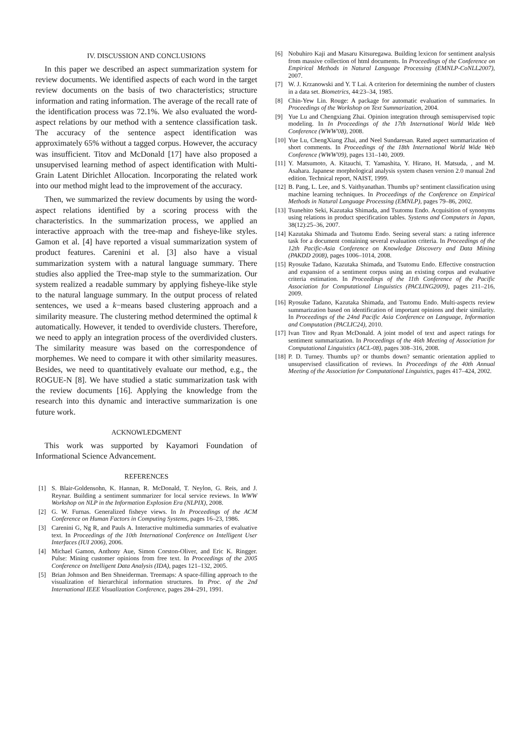IV. DISCUSSION AND CONCLUSIONS
In this paper we described an aspect summarization system for review documents. We identified aspects of each word in the target review documents on the basis of two characteristics; structure information and rating information. The average of the recall rate of the identification process was 72.1%. We also evaluated the word-aspect relations by our method with a sentence classification task. The accuracy of the sentence aspect identification was approximately 65% without a tagged corpus. However, the accuracy was insufficient. Titov and McDonald [17] have also proposed a unsupervised learning method of aspect identification with Multi-Grain Latent Dirichlet Allocation. Incorporating the related work into our method might lead to the improvement of the accuracy.
Then, we summarized the review documents by using the word-aspect relations identified by a scoring process with the characteristics. In the summarization process, we applied an interactive approach with the tree-map and fisheye-like styles. Gamon et al. [4] have reported a visual summarization system of product features. Carenini et al. [3] also have a visual summarization system with a natural language summary. There studies also applied the Tree-map style to the summarization. Our system realized a readable summary by applying fisheye-like style to the natural language summary. In the output process of related sentences, we used a k−means based clustering approach and a similarity measure. The clustering method determined the optimal k automatically. However, it tended to overdivide clusters. Therefore, we need to apply an integration process of the overdivided clusters. The similarity measure was based on the correspondence of morphemes. We need to compare it with other similarity measures. Besides, we need to quantitatively evaluate our method, e.g., the ROGUE-N [8]. We have studied a static summarization task with the review documents [16]. Applying the knowledge from the research into this dynamic and interactive summarization is one future work.
ACKNOWLEDGMENT
This work was supported by Kayamori Foundation of Informational Science Advancement.
REFERENCES
[1] S. Blair-Goldensohn, K. Hannan, R. McDonald, T. Neylon, G. Reis, and J. Reynar. Building a sentiment summarizer for local service reviews. In WWW Workshop on NLP in the Information Explosion Era (NLPIX), 2008.
[2] G. W. Furnas. Generalized fisheye views. In In Proceedings of the ACM Conference on Human Factors in Computing Systems, pages 16–23, 1986.
[3] Carenini G, Ng R, and Pauls A. Interactive multimedia summaries of evaluative text. In Proceedings of the 10th International Conference on Intelligent User Interfaces (IUI 2006), 2006.
[4] Michael Gamon, Anthony Aue, Simon Corston-Oliver, and Eric K. Ringger. Pulse: Mining customer opinions from free text. In Proceedings of the 2005 Conference on Intelligent Data Analysis (IDA), pages 121–132, 2005.
[5] Brian Johnson and Ben Shneiderman. Treemaps: A space-filling approach to the visualization of hierarchical information structures. In Proc. of the 2nd International IEEE Visualization Conference, pages 284–291, 1991.
[6] Nobuhiro Kaji and Masaru Kitsuregawa. Building lexicon for sentiment analysis from massive collection of html documents. In Proceedings of the Conference on Empirical Methods in Natural Language Processing (EMNLP-CoNLL2007), 2007.
[7] W. J. Krzanowski and Y. T Lai. A criterion for determining the number of clusters in a data set. Biometrics, 44:23–34, 1985.
[8] Chin-Yew Lin. Rouge: A package for automatic evaluation of summaries. In Proceedings of the Workshop on Text Summarization, 2004.
[9] Yue Lu and Chengxiang Zhai. Opinion integration through semisupervised topic modeling. In In Proceedings of the 17th International World Wide Web Conference (WWW'08), 2008.
[10] Yue Lu, ChengXiang Zhai, and Neel Sundaresan. Rated aspect summarization of short comments. In Proceedings of the 18th International World Wide Web Conference (WWW'09), pages 131–140, 2009.
[11] Y. Matsumoto, A. Kitauchi, T. Yamashita, Y. Hirano, H. Matsuda, , and M. Asahara. Japanese morphological analysis system chasen version 2.0 manual 2nd edition. Technical report, NAIST, 1999.
[12] B. Pang, L. Lee, and S. Vaithyanathan. Thumbs up? sentiment classification using machine learning techniques. In Proceedings of the Conference on Empirical Methods in Natural Language Processing (EMNLP), pages 79–86, 2002.
[13] Tsunehito Seki, Kazutaka Shimada, and Tsutomu Endo. Acquisition of synonyms using relations in product specification tables. Systems and Computers in Japan, 38(12):25–36, 2007.
[14] Kazutaka Shimada and Tsutomu Endo. Seeing several stars: a rating inference task for a document containing several evaluation criteria. In Proceedings of the 12th Pacific-Asia Conference on Knowledge Discovery and Data Mining (PAKDD 2008), pages 1006–1014, 2008.
[15] Ryosuke Tadano, Kazutaka Shimada, and Tsutomu Endo. Effective construction and expansion of a sentiment corpus using an existing corpus and evaluative criteria estimation. In Proceedings of the 11th Conference of the Pacific Association for Computational Linguistics (PACLING2009), pages 211–216, 2009.
[16] Ryosuke Tadano, Kazutaka Shimada, and Tsutomu Endo. Multi-aspects review summarization based on identification of important opinions and their similarity. In Proceedings of the 24nd Pacific Asia Conference on Language, Information and Computation (PACLIC24), 2010.
[17] Ivan Titov and Ryan McDonald. A joint model of text and aspect ratings for sentiment summarization. In Proceedings of the 46th Meeting of Association for Computational Linguistics (ACL-08), pages 308–316, 2008.
[18] P. D. Turney. Thumbs up? or thumbs down? semantic orientation applied to unsupervised classification of reviews. In Proceedings of the 40th Annual Meeting of the Association for Computational Linguistics, pages 417–424, 2002.